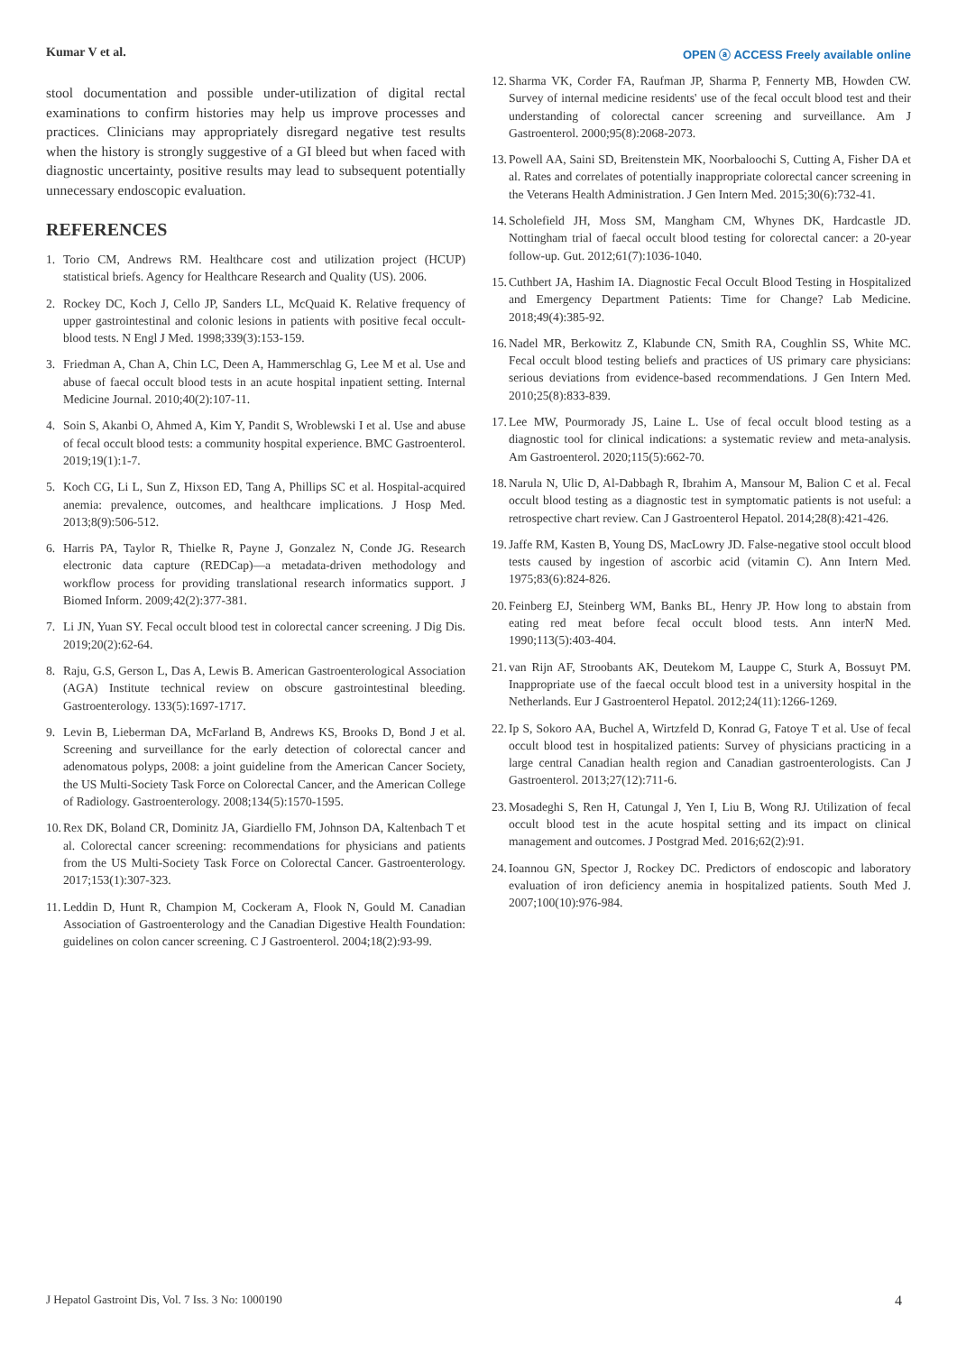Kumar V et al. OPEN ⓐ ACCESS Freely available online
stool documentation and possible under-utilization of digital rectal examinations to confirm histories may help us improve processes and practices. Clinicians may appropriately disregard negative test results when the history is strongly suggestive of a GI bleed but when faced with diagnostic uncertainty, positive results may lead to subsequent potentially unnecessary endoscopic evaluation.
REFERENCES
1. Torio CM, Andrews RM. Healthcare cost and utilization project (HCUP) statistical briefs. Agency for Healthcare Research and Quality (US). 2006.
2. Rockey DC, Koch J, Cello JP, Sanders LL, McQuaid K. Relative frequency of upper gastrointestinal and colonic lesions in patients with positive fecal occult-blood tests. N Engl J Med. 1998;339(3):153-159.
3. Friedman A, Chan A, Chin LC, Deen A, Hammerschlag G, Lee M et al. Use and abuse of faecal occult blood tests in an acute hospital inpatient setting. Internal Medicine Journal. 2010;40(2):107-11.
4. Soin S, Akanbi O, Ahmed A, Kim Y, Pandit S, Wroblewski I et al. Use and abuse of fecal occult blood tests: a community hospital experience. BMC Gastroenterol. 2019;19(1):1-7.
5. Koch CG, Li L, Sun Z, Hixson ED, Tang A, Phillips SC et al. Hospital‐acquired anemia: prevalence, outcomes, and healthcare implications. J Hosp Med. 2013;8(9):506-512.
6. Harris PA, Taylor R, Thielke R, Payne J, Gonzalez N, Conde JG. Research electronic data capture (REDCap)—a metadata-driven methodology and workflow process for providing translational research informatics support. J Biomed Inform. 2009;42(2):377-381.
7. Li JN, Yuan SY. Fecal occult blood test in colorectal cancer screening. J Dig Dis. 2019;20(2):62-64.
8. Raju, G.S, Gerson L, Das A, Lewis B. American Gastroenterological Association (AGA) Institute technical review on obscure gastrointestinal bleeding. Gastroenterology. 133(5):1697-1717.
9. Levin B, Lieberman DA, McFarland B, Andrews KS, Brooks D, Bond J et al. Screening and surveillance for the early detection of colorectal cancer and adenomatous polyps, 2008: a joint guideline from the American Cancer Society, the US Multi-Society Task Force on Colorectal Cancer, and the American College of Radiology. Gastroenterology. 2008;134(5):1570-1595.
10. Rex DK, Boland CR, Dominitz JA, Giardiello FM, Johnson DA, Kaltenbach T et al. Colorectal cancer screening: recommendations for physicians and patients from the US Multi-Society Task Force on Colorectal Cancer. Gastroenterology. 2017;153(1):307-323.
11. Leddin D, Hunt R, Champion M, Cockeram A, Flook N, Gould M. Canadian Association of Gastroenterology and the Canadian Digestive Health Foundation: guidelines on colon cancer screening. C J Gastroenterol. 2004;18(2):93-99.
12. Sharma VK, Corder FA, Raufman JP, Sharma P, Fennerty MB, Howden CW. Survey of internal medicine residents' use of the fecal occult blood test and their understanding of colorectal cancer screening and surveillance. Am J Gastroenterol. 2000;95(8):2068-2073.
13. Powell AA, Saini SD, Breitenstein MK, Noorbaloochi S, Cutting A, Fisher DA et al. Rates and correlates of potentially inappropriate colorectal cancer screening in the Veterans Health Administration. J Gen Intern Med. 2015;30(6):732-41.
14. Scholefield JH, Moss SM, Mangham CM, Whynes DK, Hardcastle JD. Nottingham trial of faecal occult blood testing for colorectal cancer: a 20-year follow-up. Gut. 2012;61(7):1036-1040.
15. Cuthbert JA, Hashim IA. Diagnostic Fecal Occult Blood Testing in Hospitalized and Emergency Department Patients: Time for Change? Lab Medicine. 2018;49(4):385-92.
16. Nadel MR, Berkowitz Z, Klabunde CN, Smith RA, Coughlin SS, White MC. Fecal occult blood testing beliefs and practices of US primary care physicians: serious deviations from evidence-based recommendations. J Gen Intern Med. 2010;25(8):833-839.
17. Lee MW, Pourmorady JS, Laine L. Use of fecal occult blood testing as a diagnostic tool for clinical indications: a systematic review and meta-analysis. Am Gastroenterol. 2020;115(5):662-70.
18. Narula N, Ulic D, Al-Dabbagh R, Ibrahim A, Mansour M, Balion C et al. Fecal occult blood testing as a diagnostic test in symptomatic patients is not useful: a retrospective chart review. Can J Gastroenterol Hepatol. 2014;28(8):421-426.
19. Jaffe RM, Kasten B, Young DS, MacLowry JD. False-negative stool occult blood tests caused by ingestion of ascorbic acid (vitamin C). Ann Intern Med. 1975;83(6):824-826.
20. Feinberg EJ, Steinberg WM, Banks BL, Henry JP. How long to abstain from eating red meat before fecal occult blood tests. Ann interN Med. 1990;113(5):403-404.
21. van Rijn AF, Stroobants AK, Deutekom M, Lauppe C, Sturk A, Bossuyt PM. Inappropriate use of the faecal occult blood test in a university hospital in the Netherlands. Eur J Gastroenterol Hepatol. 2012;24(11):1266-1269.
22. Ip S, Sokoro AA, Buchel A, Wirtzfeld D, Konrad G, Fatoye T et al. Use of fecal occult blood test in hospitalized patients: Survey of physicians practicing in a large central Canadian health region and Canadian gastroenterologists. Can J Gastroenterol. 2013;27(12):711-6.
23. Mosadeghi S, Ren H, Catungal J, Yen I, Liu B, Wong RJ. Utilization of fecal occult blood test in the acute hospital setting and its impact on clinical management and outcomes. J Postgrad Med. 2016;62(2):91.
24. Ioannou GN, Spector J, Rockey DC. Predictors of endoscopic and laboratory evaluation of iron deficiency anemia in hospitalized patients. South Med J. 2007;100(10):976-984.
J Hepatol Gastroint Dis, Vol. 7 Iss. 3 No: 1000190 4